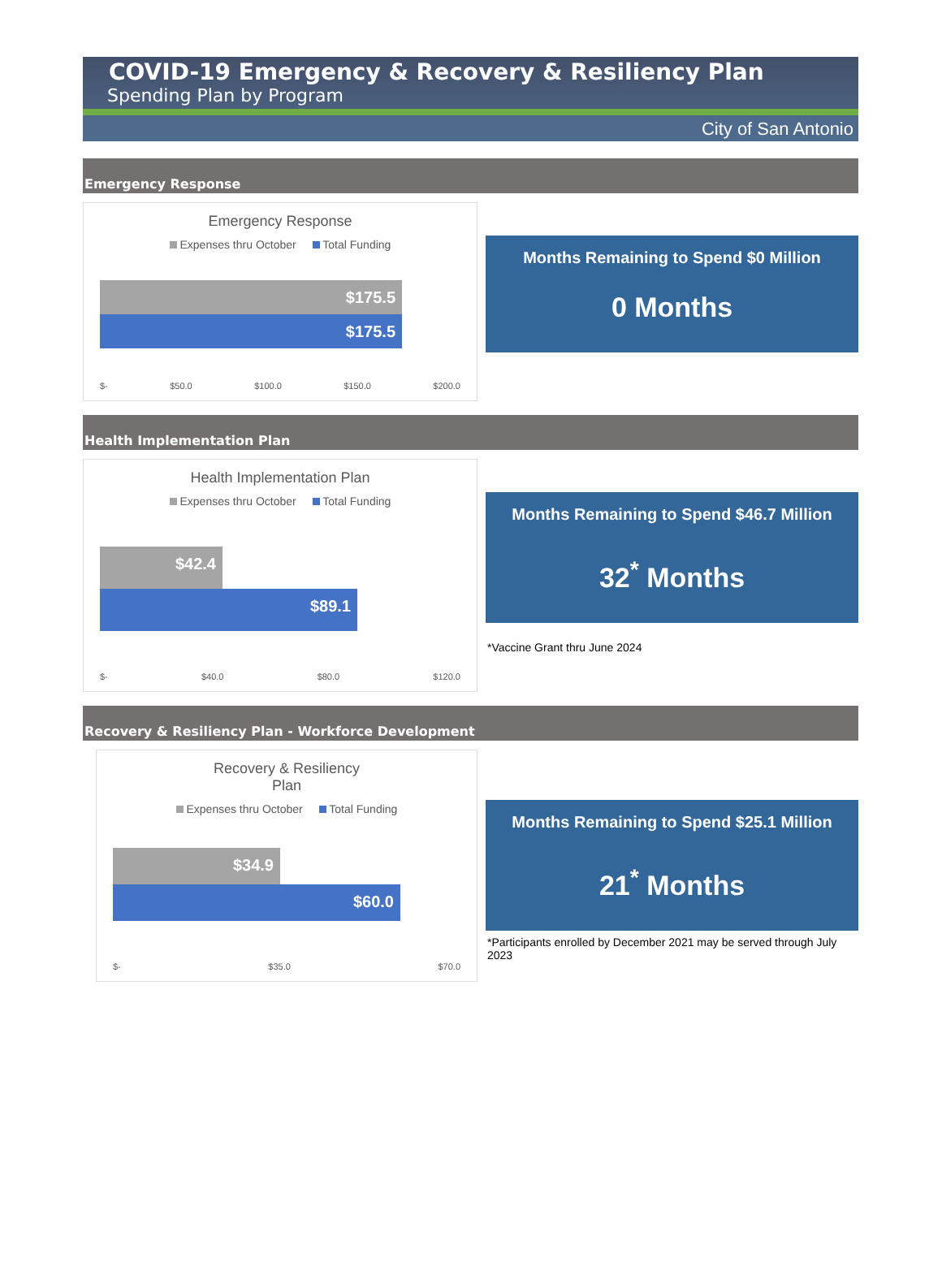COVID-19 Emergency & Recovery & Resiliency Plan
Spending Plan by Program
City of San Antonio
Emergency Response
Emergency Response
Expenses thru October Total Funding
$175.5
$175.5
$- $50.0 $100.0 $150.0 $200.0
Months Remaining to Spend $0 Million
0 Months
Health Implementation Plan
Health Implementation Plan
Expenses thru October Total Funding
$42.4
$89.1
$- $40.0 $80.0 $120.0
Months Remaining to Spend $46.7 Million
32<sup>*</sup> Months
*Vaccine Grant thru June 2024
Recovery & Resiliency Plan - Workforce Development
Recovery & Resiliency
Plan
Expenses thru October Total Funding
$34.9
$60.0
$- $35.0 $70.0
Months Remaining to Spend $25.1 Million
21<sup>*</sup> Months
*Participants enrolled by December 2021 may be served through July 2023